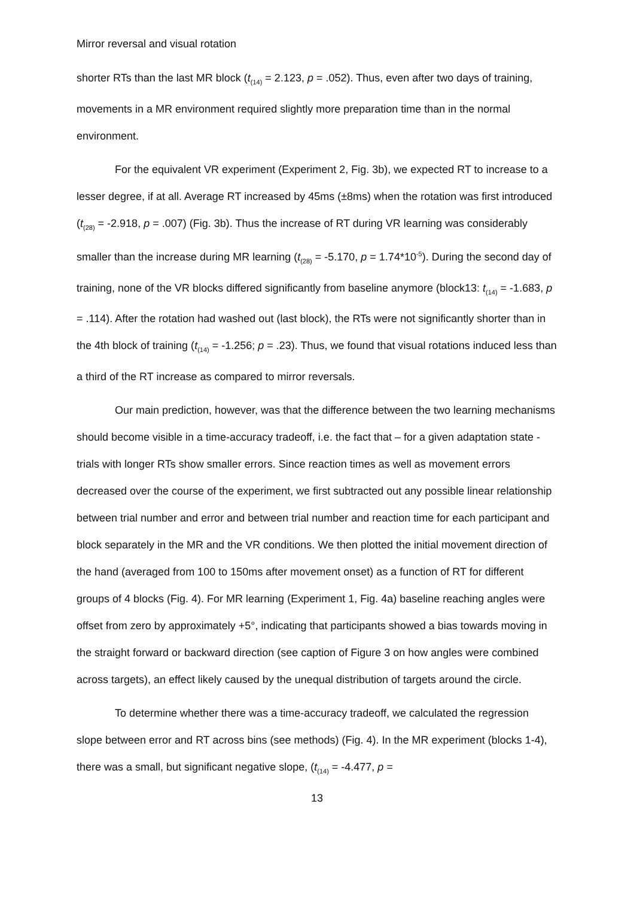Mirror reversal and visual rotation
shorter RTs than the last MR block (t<sub>(14)</sub> = 2.123, p = .052). Thus, even after two days of training, movements in a MR environment required slightly more preparation time than in the normal environment.
For the equivalent VR experiment (Experiment 2, Fig. 3b), we expected RT to increase to a lesser degree, if at all. Average RT increased by 45ms (±8ms) when the rotation was first introduced (t<sub>(28)</sub> = -2.918, p = .007) (Fig. 3b). Thus the increase of RT during VR learning was considerably smaller than the increase during MR learning (t<sub>(28)</sub> = -5.170, p = 1.74*10<sup>-5</sup>). During the second day of training, none of the VR blocks differed significantly from baseline anymore (block13: t<sub>(14)</sub> = -1.683, p = .114). After the rotation had washed out (last block), the RTs were not significantly shorter than in the 4th block of training (t<sub>(14)</sub> = -1.256; p = .23). Thus, we found that visual rotations induced less than a third of the RT increase as compared to mirror reversals.
Our main prediction, however, was that the difference between the two learning mechanisms should become visible in a time-accuracy tradeoff, i.e. the fact that – for a given adaptation state - trials with longer RTs show smaller errors. Since reaction times as well as movement errors decreased over the course of the experiment, we first subtracted out any possible linear relationship between trial number and error and between trial number and reaction time for each participant and block separately in the MR and the VR conditions. We then plotted the initial movement direction of the hand (averaged from 100 to 150ms after movement onset) as a function of RT for different groups of 4 blocks (Fig. 4). For MR learning (Experiment 1, Fig. 4a) baseline reaching angles were offset from zero by approximately +5°, indicating that participants showed a bias towards moving in the straight forward or backward direction (see caption of Figure 3 on how angles were combined across targets), an effect likely caused by the unequal distribution of targets around the circle.
To determine whether there was a time-accuracy tradeoff, we calculated the regression slope between error and RT across bins (see methods) (Fig. 4). In the MR experiment (blocks 1-4), there was a small, but significant negative slope, (t<sub>(14)</sub> = -4.477, p =
13